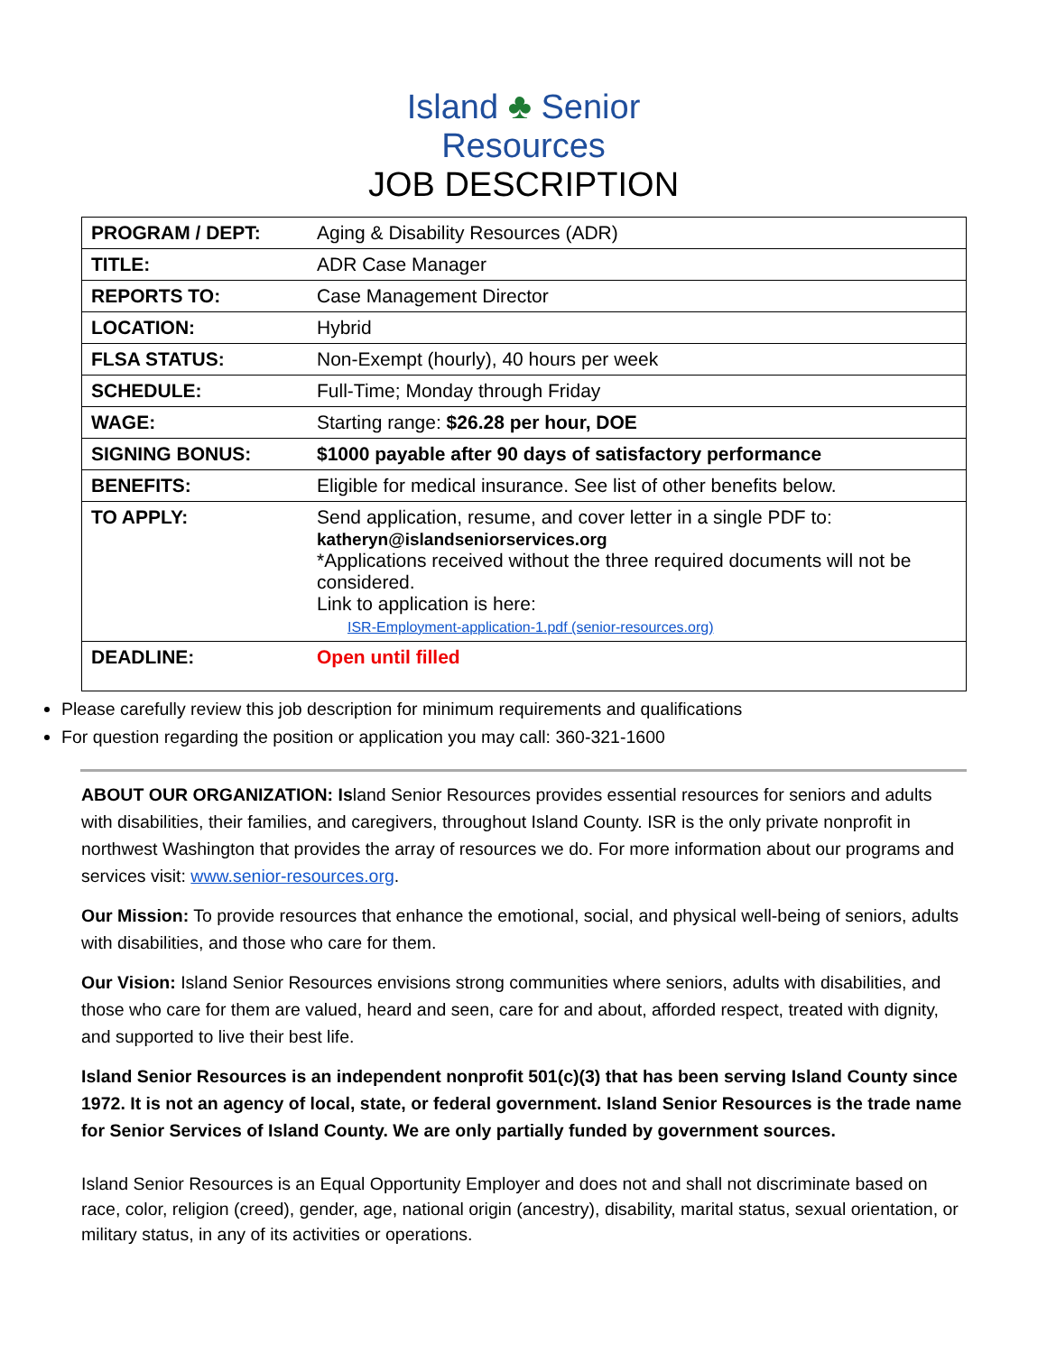Island ♣ Senior
Resources
JOB DESCRIPTION
| PROGRAM / DEPT: | Aging & Disability Resources (ADR) |
| TITLE: | ADR Case Manager |
| REPORTS TO: | Case Management Director |
| LOCATION: | Hybrid |
| FLSA STATUS: | Non-Exempt (hourly), 40 hours per week |
| SCHEDULE: | Full-Time; Monday through Friday |
| WAGE: | Starting range: $26.28 per hour, DOE |
| SIGNING BONUS: | $1000 payable after 90 days of satisfactory performance |
| BENEFITS: | Eligible for medical insurance. See list of other benefits below. |
| TO APPLY: | Send application, resume, and cover letter in a single PDF to: katheryn@islandseniorservices.org *Applications received without the three required documents will not be considered. Link to application is here: ISR-Employment-application-1.pdf (senior-resources.org) |
| DEADLINE: | Open until filled |
Please carefully review this job description for minimum requirements and qualifications
For question regarding the position or application you may call: 360-321-1600
ABOUT OUR ORGANIZATION: Island Senior Resources provides essential resources for seniors and adults with disabilities, their families, and caregivers, throughout Island County. ISR is the only private nonprofit in northwest Washington that provides the array of resources we do. For more information about our programs and services visit: www.senior-resources.org.
Our Mission: To provide resources that enhance the emotional, social, and physical well-being of seniors, adults with disabilities, and those who care for them.
Our Vision: Island Senior Resources envisions strong communities where seniors, adults with disabilities, and those who care for them are valued, heard and seen, care for and about, afforded respect, treated with dignity, and supported to live their best life.
Island Senior Resources is an independent nonprofit 501(c)(3) that has been serving Island County since 1972. It is not an agency of local, state, or federal government. Island Senior Resources is the trade name for Senior Services of Island County. We are only partially funded by government sources.
Island Senior Resources is an Equal Opportunity Employer and does not and shall not discriminate based on race, color, religion (creed), gender, age, national origin (ancestry), disability, marital status, sexual orientation, or military status, in any of its activities or operations.